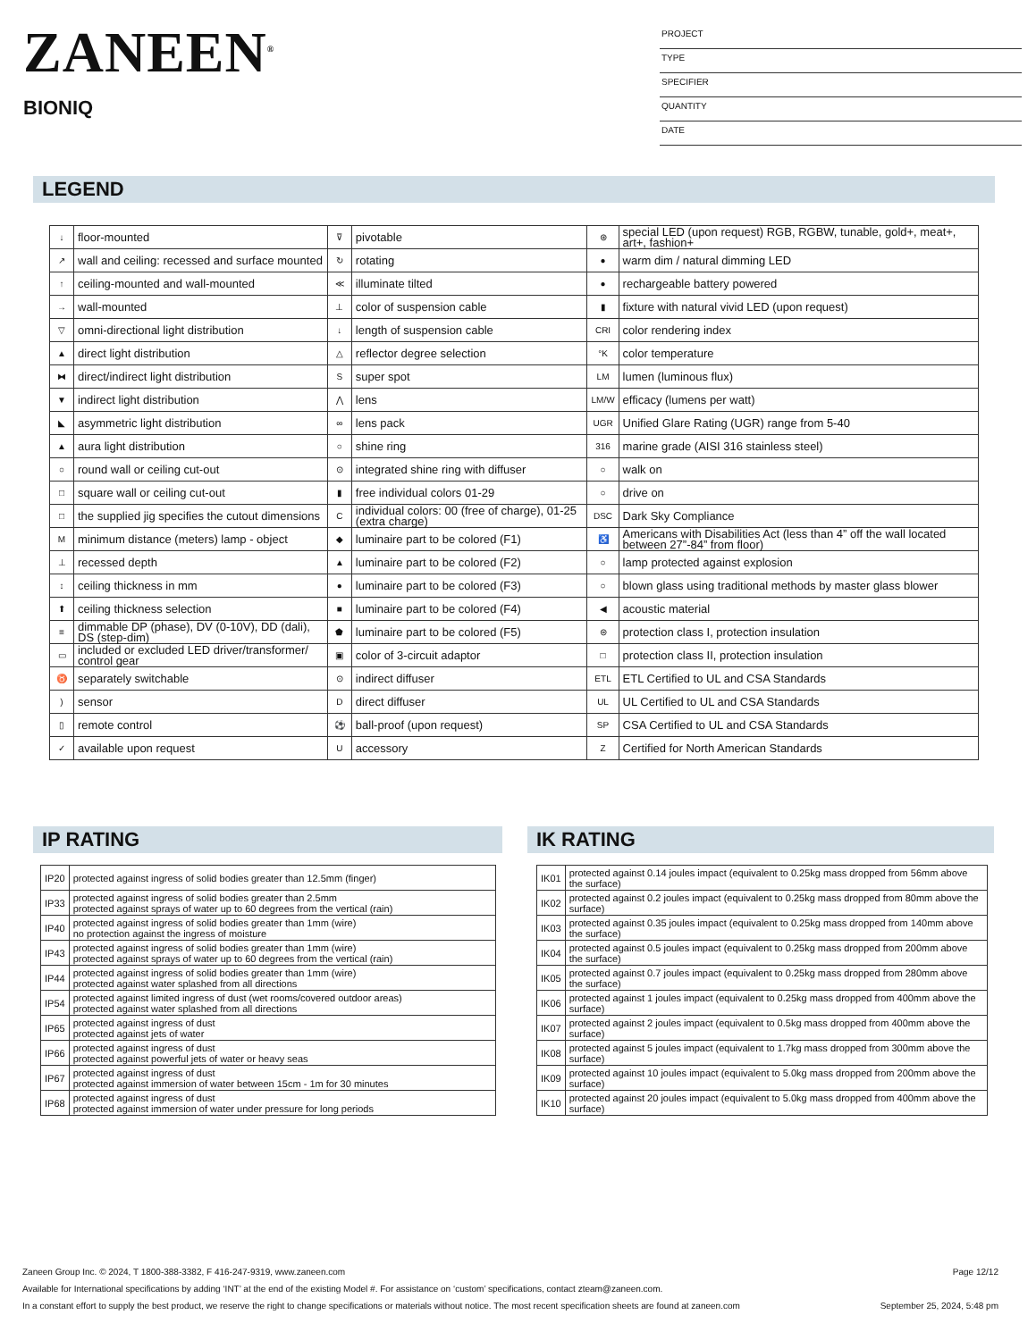ZANEEN<sup>®</sup>
BIONIQ
PROJECT
TYPE
SPECIFIER
QUANTITY
DATE
LEGEND
| ↓ | floor-mounted | ⊽ | pivotable | ⊛ | special LED (upon request) RGB, RGBW, tunable, gold+, meat+, art+, fashion+ |
| ↗ | wall and ceiling: recessed and surface mounted | ↻ | rotating | ● | warm dim / natural dimming LED |
| ↑ | ceiling-mounted and wall-mounted | ≪ | illuminate tilted | ● | rechargeable battery powered |
| → | wall-mounted | ⊥ | color of suspension cable | ▮ | fixture with natural vivid LED (upon request) |
| ▽ | omni-directional light distribution | ↓ | length of suspension cable | CRI | color rendering index |
| ▲ | direct light distribution | △ | reflector degree selection | °K | color temperature |
| ⧓ | direct/indirect light distribution | S | super spot | LM | lumen (luminous flux) |
| ▼ | indirect light distribution | ⋀ | lens | LM/W | efficacy (lumens per watt) |
| ◣ | asymmetric light distribution | ∞ | lens pack | UGR | Unified Glare Rating (UGR) range from 5-40 |
| ▲ | aura light distribution | ○ | shine ring | 316 | marine grade (AISI 316 stainless steel) |
| ○ | round wall or ceiling cut-out | ⊙ | integrated shine ring with diffuser | ○ | walk on |
| □ | square wall or ceiling cut-out | ▮ | free individual colors 01-29 | ○ | drive on |
| □ | the supplied jig specifies the cutout dimensions | C | individual colors: 00 (free of charge), 01-25 (extra charge) | DSC | Dark Sky Compliance |
| M | minimum distance (meters) lamp - object | ◆ | luminaire part to be colored (F1) | ♿ | Americans with Disabilities Act (less than 4” off the wall located between 27”-84” from floor) |
| ⊥ | recessed depth | ▲ | luminaire part to be colored (F2) | ○ | lamp protected against explosion |
| ↕ | ceiling thickness in mm | ● | luminaire part to be colored (F3) | ○ | blown glass using traditional methods by master glass blower |
| ⬆ | ceiling thickness selection | ■ | luminaire part to be colored (F4) | ◀ | acoustic material |
| ≡ | dimmable DP (phase), DV (0-10V), DD (dali), DS (step-dim) | ⬟ | luminaire part to be colored (F5) | ⊜ | protection class I, protection insulation |
| ▭ | included or excluded LED driver/transformer/ control gear | ▣ | color of 3-circuit adaptor | □ | protection class II, protection insulation |
| ♉ | separately switchable | ⊙ | indirect diffuser | ETL | ETL Certified to UL and CSA Standards |
| ) | sensor | D | direct diffuser | UL | UL Certified to UL and CSA Standards |
| ▯ | remote control | ⚽ | ball-proof (upon request) | SP | CSA Certified to UL and CSA Standards |
| ✓ | available upon request | U | accessory | Z | Certified for North American Standards |
IP RATING IK RATING
| IP20 | protected against ingress of solid bodies greater than 12.5mm (finger) |
| IP33 | protected against ingress of solid bodies greater than 2.5mm protected against sprays of water up to 60 degrees from the vertical (rain) |
| IP40 | protected against ingress of solid bodies greater than 1mm (wire) no protection against the ingress of moisture |
| IP43 | protected against ingress of solid bodies greater than 1mm (wire) protected against sprays of water up to 60 degrees from the vertical (rain) |
| IP44 | protected against ingress of solid bodies greater than 1mm (wire) protected against water splashed from all directions |
| IP54 | protected against limited ingress of dust (wet rooms/covered outdoor areas) protected against water splashed from all directions |
| IP65 | protected against ingress of dust protected against jets of water |
| IP66 | protected against ingress of dust protected against powerful jets of water or heavy seas |
| IP67 | protected against ingress of dust protected against immersion of water between 15cm - 1m for 30 minutes |
| IP68 | protected against ingress of dust protected against immersion of water under pressure for long periods |
| IK01 | protected against 0.14 joules impact (equivalent to 0.25kg mass dropped from 56mm above the surface) |
| IK02 | protected against 0.2 joules impact (equivalent to 0.25kg mass dropped from 80mm above the surface) |
| IK03 | protected against 0.35 joules impact (equivalent to 0.25kg mass dropped from 140mm above the surface) |
| IK04 | protected against 0.5 joules impact (equivalent to 0.25kg mass dropped from 200mm above the surface) |
| IK05 | protected against 0.7 joules impact (equivalent to 0.25kg mass dropped from 280mm above the surface) |
| IK06 | protected against 1 joules impact (equivalent to 0.25kg mass dropped from 400mm above the surface) |
| IK07 | protected against 2 joules impact (equivalent to 0.5kg mass dropped from 400mm above the surface) |
| IK08 | protected against 5 joules impact (equivalent to 1.7kg mass dropped from 300mm above the surface) |
| IK09 | protected against 10 joules impact (equivalent to 5.0kg mass dropped from 200mm above the surface) |
| IK10 | protected against 20 joules impact (equivalent to 5.0kg mass dropped from 400mm above the surface) |
Zaneen Group Inc. © 2024, T 1800-388-3382, F 416-247-9319, www.zaneen.com Page 12/12
Available for International specifications by adding ‘INT’ at the end of the existing Model #. For assistance on ‘custom’ specifications, contact zteam@zaneen.com.
In a constant effort to supply the best product, we reserve the right to change specifications or materials without notice. The most recent specification sheets are found at zaneen.com September 25, 2024, 5:48 pm